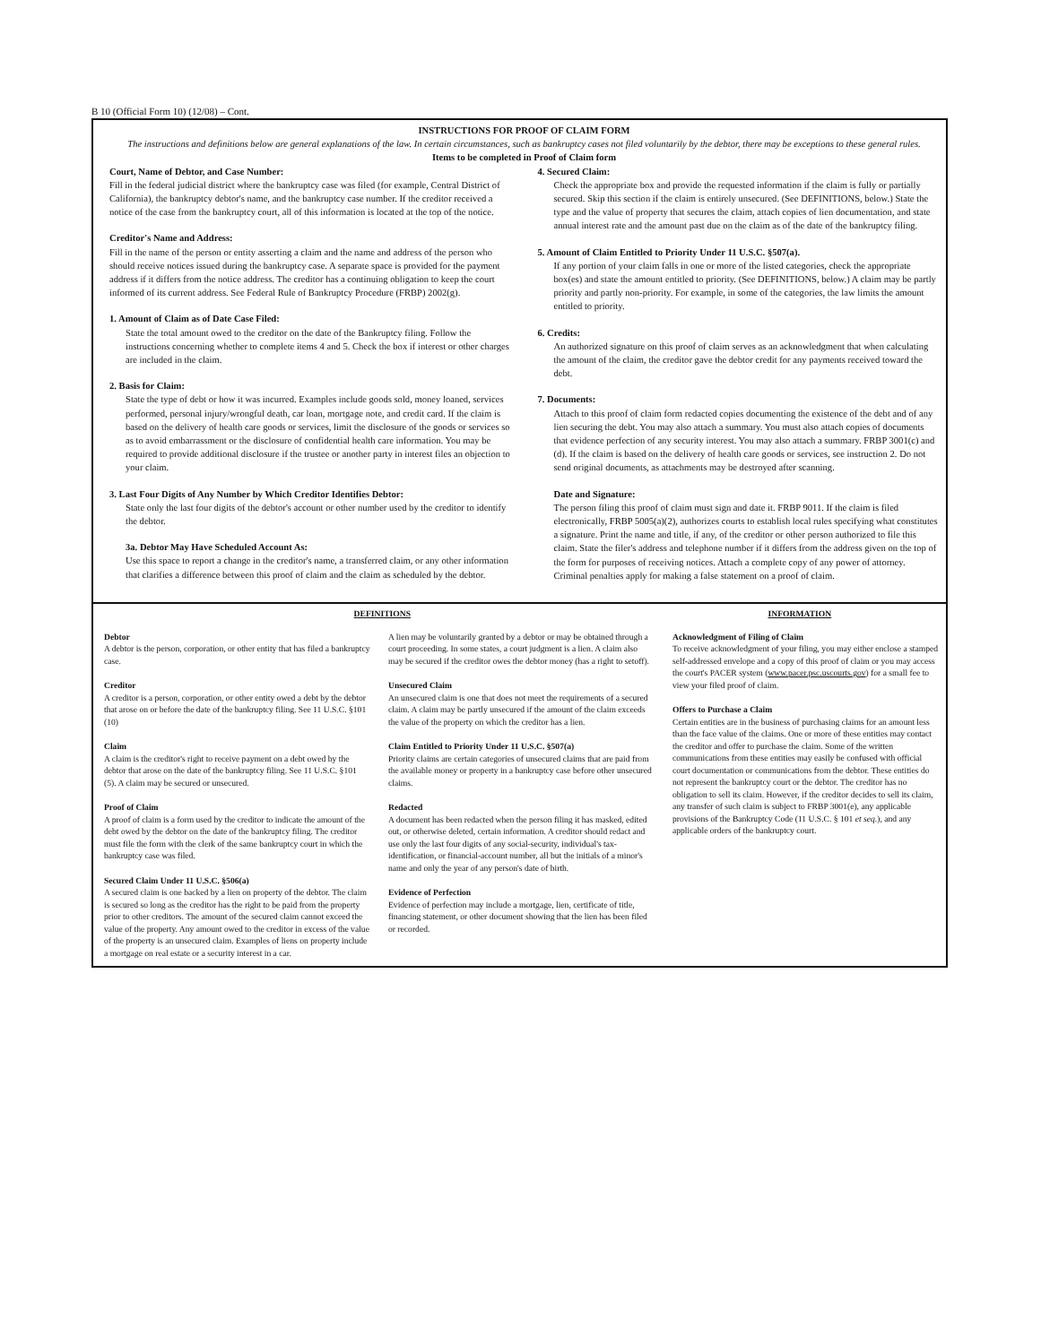B 10 (Official Form 10) (12/08) – Cont.
INSTRUCTIONS FOR PROOF OF CLAIM FORM
The instructions and definitions below are general explanations of the law. In certain circumstances, such as bankruptcy cases not filed voluntarily by the debtor, there may be exceptions to these general rules.
Items to be completed in Proof of Claim form
Court, Name of Debtor, and Case Number:
Fill in the federal judicial district where the bankruptcy case was filed (for example, Central District of California), the bankruptcy debtor's name, and the bankruptcy case number. If the creditor received a notice of the case from the bankruptcy court, all of this information is located at the top of the notice.
Creditor's Name and Address:
Fill in the name of the person or entity asserting a claim and the name and address of the person who should receive notices issued during the bankruptcy case. A separate space is provided for the payment address if it differs from the notice address. The creditor has a continuing obligation to keep the court informed of its current address. See Federal Rule of Bankruptcy Procedure (FRBP) 2002(g).
1. Amount of Claim as of Date Case Filed:
State the total amount owed to the creditor on the date of the Bankruptcy filing. Follow the instructions concerning whether to complete items 4 and 5. Check the box if interest or other charges are included in the claim.
2. Basis for Claim:
State the type of debt or how it was incurred. Examples include goods sold, money loaned, services performed, personal injury/wrongful death, car loan, mortgage note, and credit card. If the claim is based on the delivery of health care goods or services, limit the disclosure of the goods or services so as to avoid embarrassment or the disclosure of confidential health care information. You may be required to provide additional disclosure if the trustee or another party in interest files an objection to your claim.
3. Last Four Digits of Any Number by Which Creditor Identifies Debtor:
State only the last four digits of the debtor's account or other number used by the creditor to identify the debtor.
3a. Debtor May Have Scheduled Account As:
Use this space to report a change in the creditor's name, a transferred claim, or any other information that clarifies a difference between this proof of claim and the claim as scheduled by the debtor.
4. Secured Claim:
Check the appropriate box and provide the requested information if the claim is fully or partially secured. Skip this section if the claim is entirely unsecured. (See DEFINITIONS, below.) State the type and the value of property that secures the claim, attach copies of lien documentation, and state annual interest rate and the amount past due on the claim as of the date of the bankruptcy filing.
5. Amount of Claim Entitled to Priority Under 11 U.S.C. §507(a).
If any portion of your claim falls in one or more of the listed categories, check the appropriate box(es) and state the amount entitled to priority. (See DEFINITIONS, below.) A claim may be partly priority and partly non-priority. For example, in some of the categories, the law limits the amount entitled to priority.
6. Credits:
An authorized signature on this proof of claim serves as an acknowledgment that when calculating the amount of the claim, the creditor gave the debtor credit for any payments received toward the debt.
7. Documents:
Attach to this proof of claim form redacted copies documenting the existence of the debt and of any lien securing the debt. You may also attach a summary. You must also attach copies of documents that evidence perfection of any security interest. You may also attach a summary. FRBP 3001(c) and (d). If the claim is based on the delivery of health care goods or services, see instruction 2. Do not send original documents, as attachments may be destroyed after scanning.
Date and Signature:
The person filing this proof of claim must sign and date it. FRBP 9011. If the claim is filed electronically, FRBP 5005(a)(2), authorizes courts to establish local rules specifying what constitutes a signature. Print the name and title, if any, of the creditor or other person authorized to file this claim. State the filer's address and telephone number if it differs from the address given on the top of the form for purposes of receiving notices. Attach a complete copy of any power of attorney. Criminal penalties apply for making a false statement on a proof of claim.
DEFINITIONS INFORMATION
Debtor
A debtor is the person, corporation, or other entity that has filed a bankruptcy case.
Creditor
A creditor is a person, corporation, or other entity owed a debt by the debtor that arose on or before the date of the bankruptcy filing. See 11 U.S.C. §101 (10)
Claim
A claim is the creditor's right to receive payment on a debt owed by the debtor that arose on the date of the bankruptcy filing. See 11 U.S.C. §101 (5). A claim may be secured or unsecured.
Proof of Claim
A proof of claim is a form used by the creditor to indicate the amount of the debt owed by the debtor on the date of the bankruptcy filing. The creditor must file the form with the clerk of the same bankruptcy court in which the bankruptcy case was filed.
Secured Claim Under 11 U.S.C. §506(a)
A secured claim is one backed by a lien on property of the debtor. The claim is secured so long as the creditor has the right to be paid from the property prior to other creditors. The amount of the secured claim cannot exceed the value of the property. Any amount owed to the creditor in excess of the value of the property is an unsecured claim. Examples of liens on property include a mortgage on real estate or a security interest in a car.
A lien may be voluntarily granted by a debtor or may be obtained through a court proceeding. In some states, a court judgment is a lien. A claim also may be secured if the creditor owes the debtor money (has a right to setoff).
Unsecured Claim
An unsecured claim is one that does not meet the requirements of a secured claim. A claim may be partly unsecured if the amount of the claim exceeds the value of the property on which the creditor has a lien.
Claim Entitled to Priority Under 11 U.S.C. §507(a)
Priority claims are certain categories of unsecured claims that are paid from the available money or property in a bankruptcy case before other unsecured claims.
Redacted
A document has been redacted when the person filing it has masked, edited out, or otherwise deleted, certain information. A creditor should redact and use only the last four digits of any social-security, individual's tax-identification, or financial-account number, all but the initials of a minor's name and only the year of any person's date of birth.
Evidence of Perfection
Evidence of perfection may include a mortgage, lien, certificate of title, financing statement, or other document showing that the lien has been filed or recorded.
Acknowledgment of Filing of Claim
To receive acknowledgment of your filing, you may either enclose a stamped self-addressed envelope and a copy of this proof of claim or you may access the court's PACER system (www.pacer.psc.uscourts.gov) for a small fee to view your filed proof of claim.
Offers to Purchase a Claim
Certain entities are in the business of purchasing claims for an amount less than the face value of the claims. One or more of these entities may contact the creditor and offer to purchase the claim. Some of the written communications from these entities may easily be confused with official court documentation or communications from the debtor. These entities do not represent the bankruptcy court or the debtor. The creditor has no obligation to sell its claim. However, if the creditor decides to sell its claim, any transfer of such claim is subject to FRBP 3001(e), any applicable provisions of the Bankruptcy Code (11 U.S.C. § 101 et seq.), and any applicable orders of the bankruptcy court.